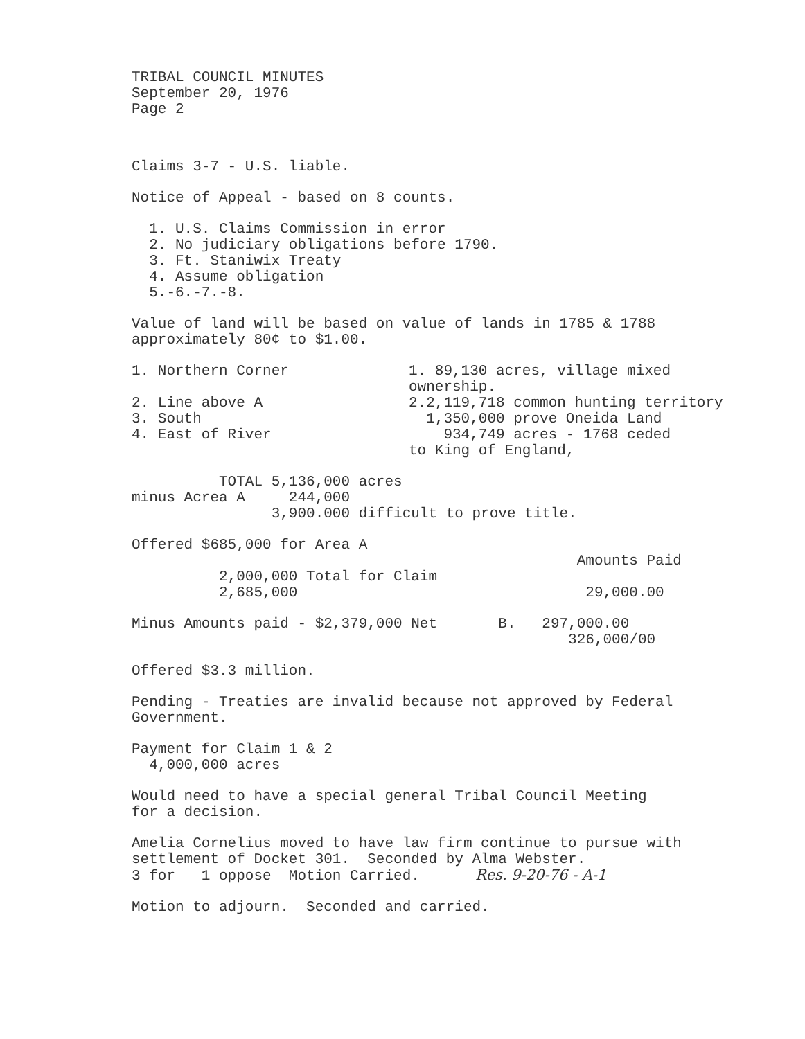TRIBAL COUNCIL MINUTES September 20, 1976 Page 2
Claims 3-7 - U.S. liable.
Notice of Appeal - based on 8 counts.
1. U.S. Claims Commission in error 2. No judiciary obligations before 1790. 3. Ft. Staniwix Treaty 4. Assume obligation 5.-6.-7.-8.
Value of land will be based on value of lands in 1785 & 1788 approximately 80¢ to $1.00.
1. Northern Corner 2. Line above A 3. South 4. East of River
1. 89,130 acres, village mixed ownership. 2.2,119,718 common hunting territory 1,350,000 prove Oneida Land 934,749 acres - 1768 ceded to King of England,
TOTAL 5,136,000 acres minus Acrea A 244,000 3,900.000 difficult to prove title.
Offered $685,000 for Area A Amounts Paid 2,000,000 Total for Claim 2,685,000 29,000.00
Minus Amounts paid - $2,379,000 Net B. 297,000.00 326,000/00
Offered $3.3 million.
Pending - Treaties are invalid because not approved by Federal Government.
Payment for Claim 1 & 2 4,000,000 acres
Would need to have a special general Tribal Council Meeting for a decision.
Amelia Cornelius moved to have law firm continue to pursue with settlement of Docket 301. Seconded by Alma Webster. 3 for 1 oppose Motion Carried. Res. 9-20-76 - A-1
Motion to adjourn. Seconded and carried.